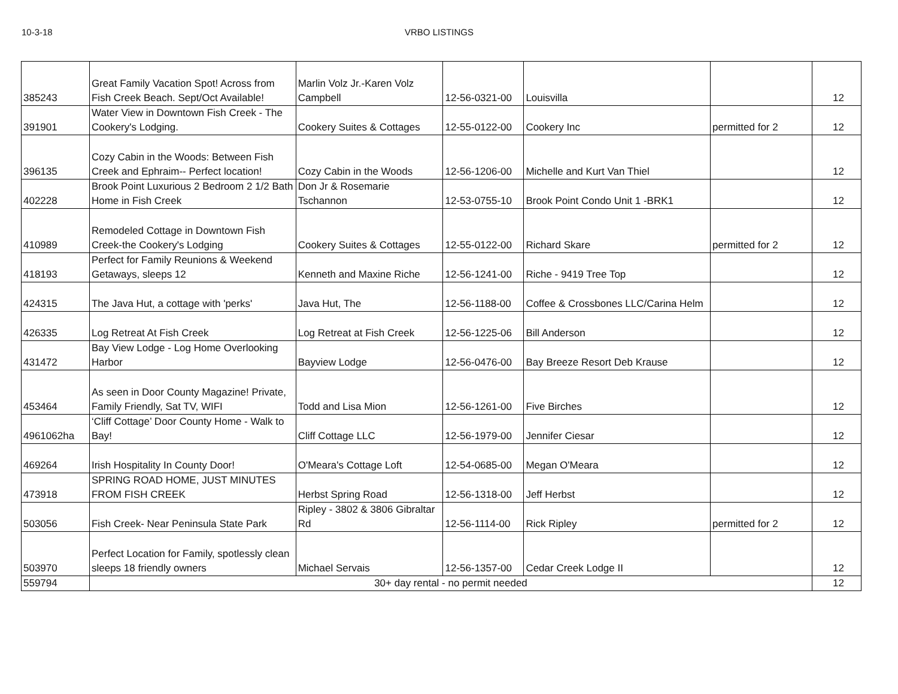10-3-18 VRBO LISTINGS
| 385243 | Great Family Vacation Spot! Across from Fish Creek Beach. Sept/Oct Available! | Marlin Volz Jr.-Karen Volz Campbell | 12-56-0321-00 | Louisvilla | | 12 |
| 391901 | Water View in Downtown Fish Creek - The Cookery's Lodging. | Cookery Suites & Cottages | 12-55-0122-00 | Cookery Inc | permitted for 2 | 12 |
| 396135 | Cozy Cabin in the Woods: Between Fish Creek and Ephraim-- Perfect location! | Cozy Cabin in the Woods | 12-56-1206-00 | Michelle and Kurt Van Thiel | | 12 |
| 402228 | Brook Point Luxurious 2 Bedroom 2 1/2 Bath Home in Fish Creek | Don Jr & Rosemarie Tschannon | 12-53-0755-10 | Brook Point Condo Unit 1 -BRK1 | | 12 |
| 410989 | Remodeled Cottage in Downtown Fish Creek-the Cookery's Lodging | Cookery Suites & Cottages | 12-55-0122-00 | Richard Skare | permitted for 2 | 12 |
| 418193 | Perfect for Family Reunions & Weekend Getaways, sleeps 12 | Kenneth and Maxine Riche | 12-56-1241-00 | Riche - 9419 Tree Top | | 12 |
| 424315 | The Java Hut, a cottage with 'perks' | Java Hut, The | 12-56-1188-00 | Coffee & Crossbones LLC/Carina Helm | | 12 |
| 426335 | Log Retreat At Fish Creek | Log Retreat at Fish Creek | 12-56-1225-06 | Bill Anderson | | 12 |
| 431472 | Bay View Lodge - Log Home Overlooking Harbor | Bayview Lodge | 12-56-0476-00 | Bay Breeze Resort Deb Krause | | 12 |
| 453464 | As seen in Door County Magazine! Private, Family Friendly, Sat TV, WIFI | Todd and Lisa Mion | 12-56-1261-00 | Five Birches | | 12 |
| 4961062ha | ‘Cliff Cottage’ Door County Home - Walk to Bay! | Cliff Cottage LLC | 12-56-1979-00 | Jennifer Ciesar | | 12 |
| 469264 | Irish Hospitality In County Door! | O'Meara's Cottage Loft | 12-54-0685-00 | Megan O'Meara | | 12 |
| 473918 | SPRING ROAD HOME, JUST MINUTES FROM FISH CREEK | Herbst Spring Road | 12-56-1318-00 | Jeff Herbst | | 12 |
| 503056 | Fish Creek- Near Peninsula State Park | Ripley - 3802 & 3806 Gibraltar Rd | 12-56-1114-00 | Rick Ripley | permitted for 2 | 12 |
| 503970 | Perfect Location for Family, spotlessly clean sleeps 18 friendly owners | Michael Servais | 12-56-1357-00 | Cedar Creek Lodge II | | 12 |
| 559794 | 30+ day rental - no permit needed | | | | | 12 |